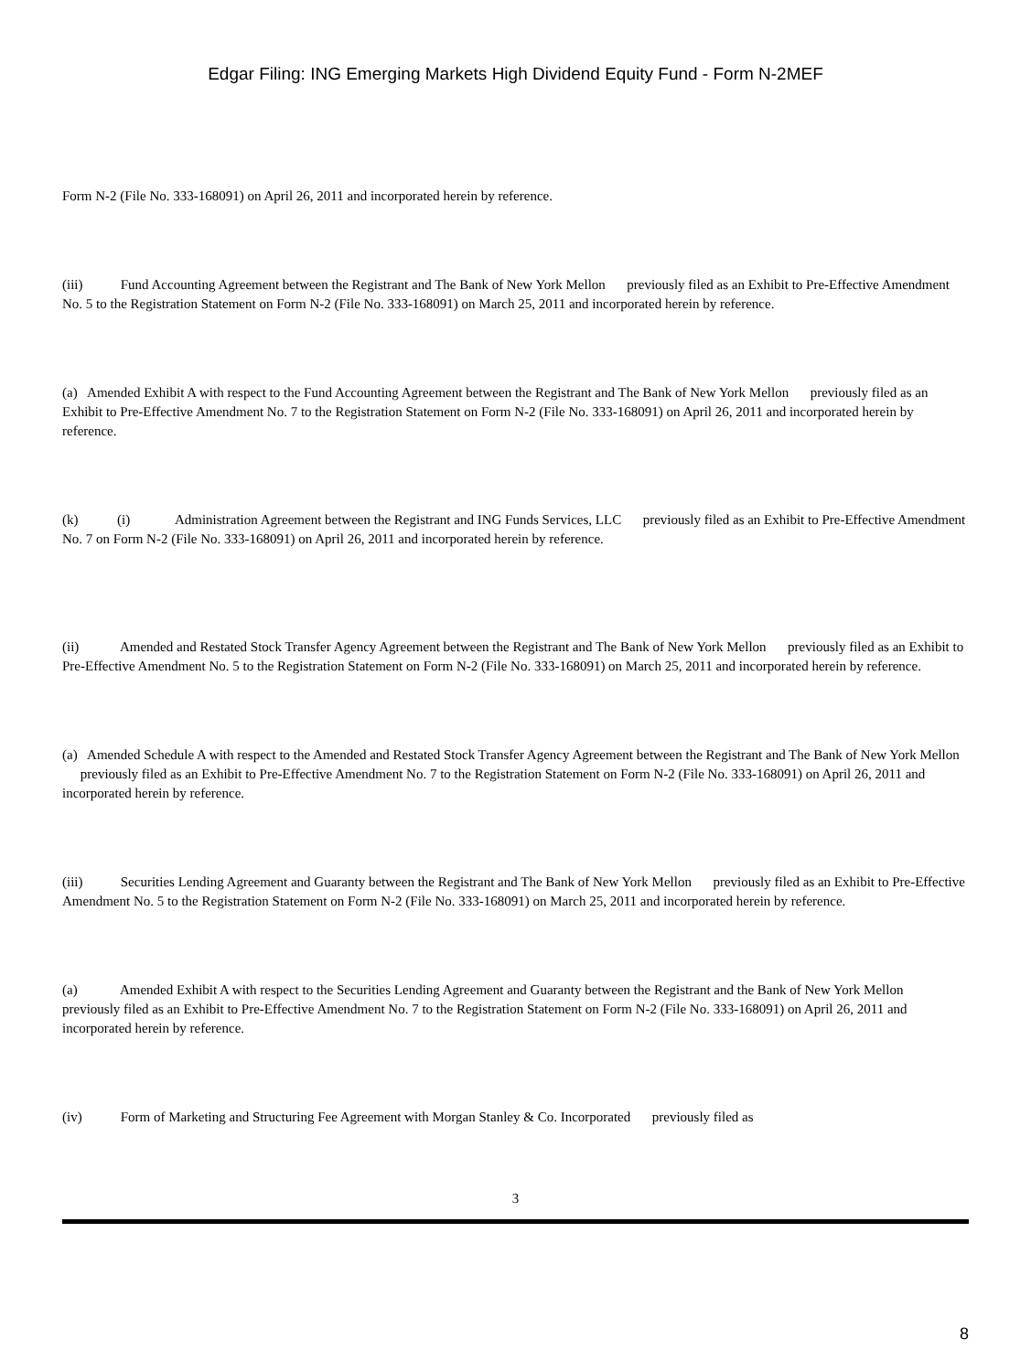Edgar Filing: ING Emerging Markets High Dividend Equity Fund - Form N-2MEF
Form N-2 (File No. 333-168091) on April 26, 2011 and incorporated herein by reference.
(iii) Fund Accounting Agreement between the Registrant and The Bank of New York Mellon previously filed as an Exhibit to Pre-Effective Amendment No. 5 to the Registration Statement on Form N-2 (File No. 333-168091) on March 25, 2011 and incorporated herein by reference.
(a) Amended Exhibit A with respect to the Fund Accounting Agreement between the Registrant and The Bank of New York Mellon previously filed as an Exhibit to Pre-Effective Amendment No. 7 to the Registration Statement on Form N-2 (File No. 333-168091) on April 26, 2011 and incorporated herein by reference.
(k) (i) Administration Agreement between the Registrant and ING Funds Services, LLC previously filed as an Exhibit to Pre-Effective Amendment No. 7 on Form N-2 (File No. 333-168091) on April 26, 2011 and incorporated herein by reference.
(ii) Amended and Restated Stock Transfer Agency Agreement between the Registrant and The Bank of New York Mellon previously filed as an Exhibit to Pre-Effective Amendment No. 5 to the Registration Statement on Form N-2 (File No. 333-168091) on March 25, 2011 and incorporated herein by reference.
(a) Amended Schedule A with respect to the Amended and Restated Stock Transfer Agency Agreement between the Registrant and The Bank of New York Mellon previously filed as an Exhibit to Pre-Effective Amendment No. 7 to the Registration Statement on Form N-2 (File No. 333-168091) on April 26, 2011 and incorporated herein by reference.
(iii) Securities Lending Agreement and Guaranty between the Registrant and The Bank of New York Mellon previously filed as an Exhibit to Pre-Effective Amendment No. 5 to the Registration Statement on Form N-2 (File No. 333-168091) on March 25, 2011 and incorporated herein by reference.
(a) Amended Exhibit A with respect to the Securities Lending Agreement and Guaranty between the Registrant and the Bank of New York Mellon previously filed as an Exhibit to Pre-Effective Amendment No. 7 to the Registration Statement on Form N-2 (File No. 333-168091) on April 26, 2011 and incorporated herein by reference.
(iv) Form of Marketing and Structuring Fee Agreement with Morgan Stanley & Co. Incorporated previously filed as
3
8